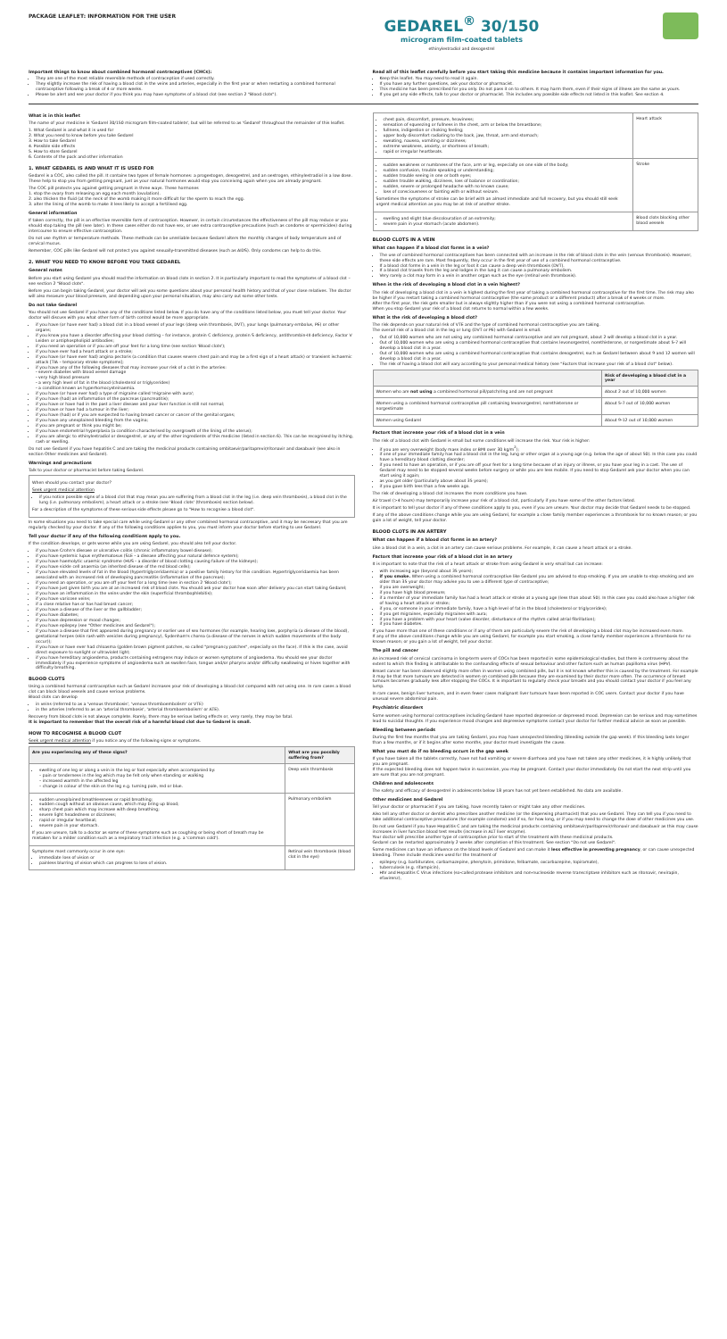PACKAGE LEAFLET: INFORMATION FOR THE USER
GEDAREL<sup>®</sup> 30/150
microgram film-coated tablets
ethinylestradiol and desogestrel
Important things to know about combined hormonal contraceptives (CHCs):
They are one of the most reliable reversible methods of contraception if used correctly.
They slightly increase the risk of having a blood clot in the veins and arteries, especially in the first year or when restarting a combined hormonal contraceptive following a break of 4 or more weeks.
Please be alert and see your doctor if you think you may have symptoms of a blood clot (see section 2 "Blood clots").
Read all of this leaflet carefully before you start taking this medicine because it contains important information for you.
Keep this leaflet. You may need to read it again.
If you have any further questions, ask your doctor or pharmacist.
This medicine has been prescribed for you only. Do not pass it on to others. It may harm them, even if their signs of illness are the same as yours.
If you get any side effects, talk to your doctor or pharmacist. This includes any possible side effects not listed in this leaflet. See section 4.
What is in this leaflet
The name of your medicine is 'Gedarel 30/150 microgram film-coated tablets', but will be referred to as 'Gedarel' throughout the remainder of this leaflet.
1. What Gedarel is and what it is used for
2. What you need to know before you take Gedarel
3. How to take Gedarel
4. Possible side effects
5. How to store Gedarel
6. Contents of the pack and other information
1. WHAT GEDAREL IS AND WHAT IT IS USED FOR
Gedarel is a COC, also called the pill. It contains two types of female hormones: a progestogen, desogestrel, and an oestrogen, ethinylestradiol in a low dose. These help to stop you from getting pregnant, just as your natural hormones would stop you conceiving again when you are already pregnant.
The COC pill protects you against getting pregnant in three ways. These hormones
1. stop the ovary from releasing an egg each month (ovulation).
2. also thicken the fluid (at the neck of the womb making it more difficult for the sperm to reach the egg.
3. alter the lining of the womb to make it less likely to accept a fertilised egg.
General information
If taken correctly, the pill is an effective reversible form of contraception. However, in certain circumstances the effectiveness of the pill may reduce or you should stop taking the pill (see later). In these cases either do not have sex, or use extra contraceptive precautions (such as condoms or spermicides) during intercourse to ensure effective contraception.
Do not use rhythm or temperature methods. These methods can be unreliable because Gedarel alters the monthly changes of body temperature and of cervical mucus.
Remember, COC pills like Gedarel will not protect you against sexually-transmitted diseases (such as AIDS). Only condoms can help to do this.
2. WHAT YOU NEED TO KNOW BEFORE YOU TAKE GEDAREL
General notes
Before you start using Gedarel you should read the information on blood clots in section 2. It is particularly important to read the symptoms of a blood clot – see section 2 "Blood clots".
Before you can begin taking Gedarel, your doctor will ask you some questions about your personal health history and that of your close relatives. The doctor will also measure your blood pressure, and depending upon your personal situation, may also carry out some other tests.
Do not take Gedarel
You should not use Gedarel if you have any of the conditions listed below. If you do have any of the conditions listed below, you must tell your doctor. Your doctor will discuss with you what other form of birth control would be more appropriate.
if you have (or have ever had) a blood clot in a blood vessel of your legs (deep vein thrombosis, DVT), your lungs (pulmonary embolus, PE) or other organs;
if you know you have a disorder affecting your blood clotting – for instance, protein C deficiency, protein S deficiency, antithrombin-III deficiency, Factor V Leiden or antiphospholipid antibodies;
if you need an operation or if you are off your feet for a long time (see section 'Blood clots');
if you have ever had a heart attack or a stroke;
if you have (or have ever had) angina pectoris (a condition that causes severe chest pain and may be a first sign of a heart attack) or transient ischaemic attack [TIA – temporary stroke symptoms];
if you have any of the following diseases that may increase your risk of a clot in the arteries:
- severe diabetes with blood vessel damage
- very high blood pressure
- a very high level of fat in the blood (cholesterol or triglycerides)
- a condition known as hyperhomocysteinaemia.
if you have (or have ever had) a type of migraine called 'migraine with aura';
if you have (had) an inflammation of the pancreas (pancreatitis);
if you have or have had in the past a liver disease and your liver function is still not normal;
if you have or have had a tumour in the liver;
if you have (had) or if you are suspected to having breast cancer or cancer of the genital organs;
if you have any unexplained bleeding from the vagina;
if you are pregnant or think you might be;
if you have endometrial hyperplasia (a condition characterised by overgrowth of the lining of the uterus);
if you are allergic to ethinylestradiol or desogestrel, or any of the other ingredients of this medicine (listed in section 6). This can be recognised by itching, rash or swelling.
Do not use Gedarel if you have hepatitis C and are taking the medicinal products containing ombitasvir/paritaprevir/ritonavir and dasabuvir (see also in section Other medicines and Gedarel).
Warnings and precautions
Talk to your doctor or pharmacist before taking Gedarel.
When should you contact your doctor?
Seek urgent medical attention
if you notice possible signs of a blood clot that may mean you are suffering from a blood clot in the leg (i.e. deep vein thrombosis), a blood clot in the lung (i.e. pulmonary embolism), a heart attack or a stroke (see 'Blood clots' (thrombosis) section below).
For a description of the symptoms of these serious side effects please go to "How to recognise a blood clot".
In some situations you need to take special care while using Gedarel or any other combined hormonal contraceptive, and it may be necessary that you are regularly checked by your doctor. If any of the following conditions applies to you, you must inform your doctor before starting to use Gedarel.
Tell your doctor if any of the following conditions apply to you.
If the condition develops, or gets worse while you are using Gedarel, you should also tell your doctor.
if you have Crohn's disease or ulcerative colitis (chronic inflammatory bowel disease);
if you have systemic lupus erythematosus (SLE - a disease affecting your natural defence system);
if you have haemolytic uraemic syndrome (HUS - a disorder of blood clotting causing failure of the kidneys);
if you have sickle cell anaemia (an inherited disease of the red blood cells);
if you have elevated levels of fat in the blood (hypertriglyceridaemia) or a positive family history for this condition. Hypertriglyceridaemia has been associated with an increased risk of developing pancreatitis (inflammation of the pancreas);
if you need an operation, or you are off your feet for a long time (see in section 2 'Blood clots');
if you have just given birth you are at an increased risk of blood clots. You should ask your doctor how soon after delivery you can start taking Gedarel;
if you have an inflammation in the veins under the skin (superficial thrombophlebitis);
if you have varicose veins;
if a close relative has or has had breast cancer;
if you have a disease of the liver or the gallbladder;
if you have diabetes;
if you have depression or mood changes;
if you have epilepsy (see "Other medicines and Gedarel");
if you have a disease that first appeared during pregnancy or earlier use of sex hormones (for example, hearing loss, porphyria (a disease of the blood), gestational herpes (skin rash with vesicles during pregnancy), Sydenham's chorea (a disease of the nerves in which sudden movements of the body occur));
if you have or have ever had chloasma (golden brown pigment patches, so called "pregnancy patches", especially on the face). If this is the case, avoid direct exposure to sunlight or ultraviolet light;
if you have hereditary angioedema, products containing estrogens may induce or worsen symptoms of angioedema. You should see your doctor immediately if you experience symptoms of angioedema such as swollen face, tongue and/or pharynx and/or difficulty swallowing or hives together with difficulty breathing.
BLOOD CLOTS
Using a combined hormonal contraceptive such as Gedarel increases your risk of developing a blood clot compared with not using one. In rare cases a blood clot can block blood vessels and cause serious problems.
Blood clots can develop
in veins (referred to as a 'venous thrombosis', 'venous thromboembolism' or VTE)
in the arteries (referred to as an 'arterial thrombosis', 'arterial thromboembolism' or ATE).
Recovery from blood clots is not always complete. Rarely, there may be serious lasting effects or, very rarely, they may be fatal.
It is important to remember that the overall risk of a harmful blood clot due to Gedarel is small.
HOW TO RECOGNISE A BLOOD CLOT
Seek urgent medical attention if you notice any of the following signs or symptoms.
| Are you experiencing any of these signs? | What are you possibly suffering from? |
| --- | --- |
| swelling of one leg or along a vein in the leg or foot especially when accompanied by: – pain or tenderness in the leg which may be felt only when standing or walking – increased warmth in the affected leg – change in colour of the skin on the leg e.g. turning pale, red or blue. | Deep vein thrombosis |
| sudden unexplained breathlessness or rapid breathing; sudden cough without an obvious cause, which may bring up blood; sharp chest pain which may increase with deep breathing; severe light headedness or dizziness; rapid or irregular heartbeat; severe pain in your stomach. If you are unsure, talk to a doctor as some of these symptoms such as coughing or being short of breath may be mistaken for a milder condition such as a respiratory tract infection (e.g. a 'common cold'). | Pulmonary embolism |
| Symptoms most commonly occur in one eye: immediate loss of vision or painless blurring of vision which can progress to loss of vision. | Retinal vein thrombosis (blood clot in the eye) |
| chest pain, discomfort, pressure, heaviness; sensation of squeezing or fullness in the chest, arm or below the breastbone; fullness, indigestion or choking feeling; upper body discomfort radiating to the back, jaw, throat, arm and stomach; sweating, nausea, vomiting or dizziness; extreme weakness, anxiety, or shortness of breath; rapid or irregular heartbeats. | Heart attack |
| sudden weakness or numbness of the face, arm or leg, especially on one side of the body; sudden confusion, trouble speaking or understanding; sudden trouble seeing in one or both eyes; sudden trouble walking, dizziness, loss of balance or coordination; sudden, severe or prolonged headache with no known cause; loss of consciousness or fainting with or without seizure. Sometimes the symptoms of stroke can be brief with an almost immediate and full recovery, but you should still seek urgent medical attention as you may be at risk of another stroke. | Stroke |
| swelling and slight blue discolouration of an extremity; severe pain in your stomach (acute abdomen). | Blood clots blocking other blood vessels |
BLOOD CLOTS IN A VEIN
What can happen if a blood clot forms in a vein?
The use of combined hormonal contraceptives has been connected with an increase in the risk of blood clots in the vein (venous thrombosis). However, these side effects are rare. Most frequently, they occur in the first year of use of a combined hormonal contraceptive.
If a blood clot forms in a vein in the leg or foot it can cause a deep vein thrombosis (DVT).
If a blood clot travels from the leg and lodges in the lung it can cause a pulmonary embolism.
Very rarely a clot may form in a vein in another organ such as the eye (retinal vein thrombosis).
When is the risk of developing a blood clot in a vein highest?
The risk of developing a blood clot in a vein is highest during the first year of taking a combined hormonal contraceptive for the first time. The risk may also be higher if you restart taking a combined hormonal contraceptive (the same product or a different product) after a break of 4 weeks or more.
After the first year, the risk gets smaller but is always slightly higher than if you were not using a combined hormonal contraceptive.
When you stop Gedarel your risk of a blood clot returns to normal within a few weeks.
What is the risk of developing a blood clot?
The risk depends on your natural risk of VTE and the type of combined hormonal contraceptive you are taking.
The overall risk of a blood clot in the leg or lung (DVT or PE) with Gedarel is small.
Out of 10,000 women who are not using any combined hormonal contraceptive and are not pregnant, about 2 will develop a blood clot in a year.
Out of 10,000 women who are using a combined hormonal contraceptive that contains levonorgestrel, norethisterone, or norgestimate about 5-7 will develop a blood clot in a year.
Out of 10,000 women who are using a combined hormonal contraceptive that contains desogestrel, such as Gedarel between about 9 and 12 women will develop a blood clot in a year.
The risk of having a blood clot will vary according to your personal medical history (see "Factors that increase your risk of a blood clot" below).
| | Risk of developing a blood clot in a year |
| --- | --- |
| Women who are not using a combined hormonal pill/patch/ring and are not pregnant | About 2 out of 10,000 women |
| Women using a combined hormonal contraceptive pill containing levonorgestrel, norethisterone or norgestimate | About 5-7 out of 10,000 women |
| Women using Gedarel | About 9-12 out of 10,000 women |
Factors that increase your risk of a blood clot in a vein
The risk of a blood clot with Gedarel is small but some conditions will increase the risk. Your risk is higher:
if you are very overweight (body mass index or BMI over 30 kg/m<sup>2</sup>);
if one of your immediate family has had a blood clot in the leg, lung or other organ at a young age (e.g. below the age of about 50). In this case you could have a hereditary blood clotting disorder;
if you need to have an operation, or if you are off your feet for a long time because of an injury or illness, or you have your leg in a cast. The use of Gedarel may need to be stopped several weeks before surgery or while you are less mobile. If you need to stop Gedarel ask your doctor when you can start using it again;
as you get older (particularly above about 35 years);
if you gave birth less than a few weeks ago.
The risk of developing a blood clot increases the more conditions you have.
Air travel (>4 hours) may temporarily increase your risk of a blood clot, particularly if you have some of the other factors listed.
It is important to tell your doctor if any of these conditions apply to you, even if you are unsure. Your doctor may decide that Gedarel needs to be stopped.
If any of the above conditions change while you are using Gedarel, for example a close family member experiences a thrombosis for no known reason; or you gain a lot of weight, tell your doctor.
BLOOD CLOTS IN AN ARTERY
What can happen if a blood clot forms in an artery?
Like a blood clot in a vein, a clot in an artery can cause serious problems. For example, it can cause a heart attack or a stroke.
Factors that increase your risk of a blood clot in an artery
It is important to note that the risk of a heart attack or stroke from using Gedarel is very small but can increase:
with increasing age (beyond about 35 years);
if you smoke. When using a combined hormonal contraceptive like Gedarel you are advised to stop smoking. If you are unable to stop smoking and are older than 35 your doctor may advise you to use a different type of contraceptive;
if you are overweight;
if you have high blood pressure;
if a member of your immediate family has had a heart attack or stroke at a young age (less than about 50). In this case you could also have a higher risk of having a heart attack or stroke;
if you, or someone in your immediate family, have a high level of fat in the blood (cholesterol or triglycerides);
if you get migraines, especially migraines with aura;
if you have a problem with your heart (valve disorder, disturbance of the rhythm called atrial fibrillation);
if you have diabetes.
If you have more than one of these conditions or if any of them are particularly severe the risk of developing a blood clot may be increased even more.
If any of the above conditions change while you are using Gedarel, for example you start smoking, a close family member experiences a thrombosis for no known reason; or you gain a lot of weight, tell your doctor.
The pill and cancer
An increased risk of cervical carcinoma in long-term users of COCs has been reported in some epidemiological studies, but there is controversy about the extent to which this finding is attributable to the confounding effects of sexual behaviour and other factors such as human papilloma virus (HPV).
Breast cancer has been observed slightly more often in women using combined pills, but it is not known whether this is caused by the treatment. For example it may be that more tumours are detected in women on combined pills because they are examined by their doctor more often. The occurrence of breast tumours becomes gradually less after stopping the COCs. It is important to regularly check your breasts and you should contact your doctor if you feel any lump.
In rare cases, benign liver tumours, and in even fewer cases malignant liver tumours have been reported in COC users. Contact your doctor if you have unusual severe abdominal pain.
Psychiatric disorders
Some women using hormonal contraceptives including Gedarel have reported depression or depressed mood. Depression can be serious and may sometimes lead to suicidal thoughts. If you experience mood changes and depressive symptoms contact your doctor for further medical advice as soon as possible.
Bleeding between periods
During the first few months that you are taking Gedarel, you may have unexpected bleeding (bleeding outside the gap week). If this bleeding lasts longer than a few months, or if it begins after some months, your doctor must investigate the cause.
What you must do if no bleeding occurs in the gap week
If you have taken all the tablets correctly, have not had vomiting or severe diarrhoea and you have not taken any other medicines, it is highly unlikely that you are pregnant.
If the expected bleeding does not happen twice in succession, you may be pregnant. Contact your doctor immediately. Do not start the next strip until you are sure that you are not pregnant.
Children and adolescents
The safety and efficacy of desogestrel in adolescents below 18 years has not yet been established. No data are available.
Other medicines and Gedarel
Tell your doctor or pharmacist if you are taking, have recently taken or might take any other medicines.
Also tell any other doctor or dentist who prescribes another medicine (or the dispensing pharmacist) that you use Gedarel. They can tell you if you need to take additional contraceptive precautions (for example condoms) and if so, for how long, or if you may need to change the dose of other medicines you use.
Do not use Gedarel if you have Hepatitis C and are taking the medicinal products containing ombitasvir/paritaprevir/ritonavir and dasabuvir as this may cause increases in liver function blood test results (increase in ALT liver enzyme).
Your doctor will prescribe another type of contraceptive prior to start of the treatment with these medicinal products.
Gedarel can be restarted approximately 2 weeks after completion of this treatment. See section "Do not use Gedarel".
Some medicines can have an influence on the blood levels of Gedarel and can make it less effective in preventing pregnancy, or can cause unexpected bleeding. These include medicines used for the treatment of
epilepsy (e.g. barbiturates, carbamazepine, phenytoin, primidone, felbamate, oxcarbazepine, topiramate),
tuberculosis (e.g. rifampicin),
HIV and Hepatitis C Virus infections (so-called protease inhibitors and non-nucleoside reverse transcriptase inhibitors such as ritonavir, nevirapin, efavirenz),